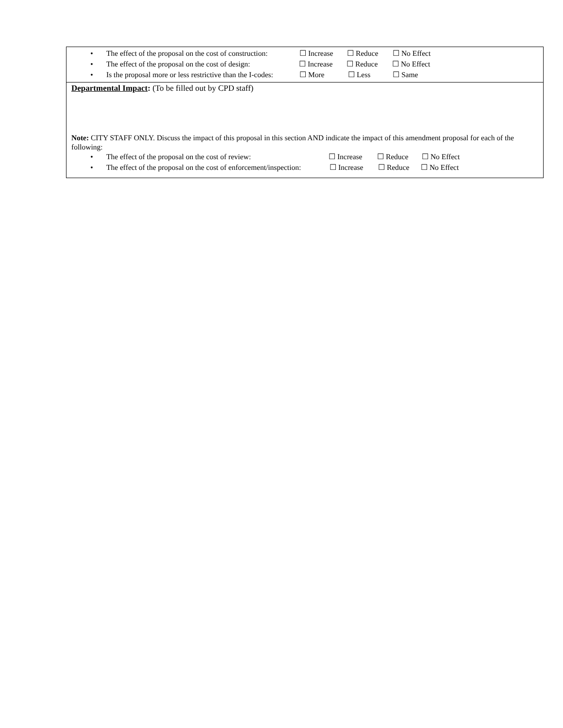• The effect of the proposal on the cost of construction: ☐ Increase ☐ Reduce ☐ No Effect
• The effect of the proposal on the cost of design: ☐ Increase ☐ Reduce ☐ No Effect
• Is the proposal more or less restrictive than the I-codes: ☐ More ☐ Less ☐ Same
Departmental Impact: (To be filled out by CPD staff)
Note: CITY STAFF ONLY. Discuss the impact of this proposal in this section AND indicate the impact of this amendment proposal for each of the following:
• The effect of the proposal on the cost of review: ☐ Increase ☐ Reduce ☐ No Effect
• The effect of the proposal on the cost of enforcement/inspection: ☐ Increase ☐ Reduce ☐ No Effect